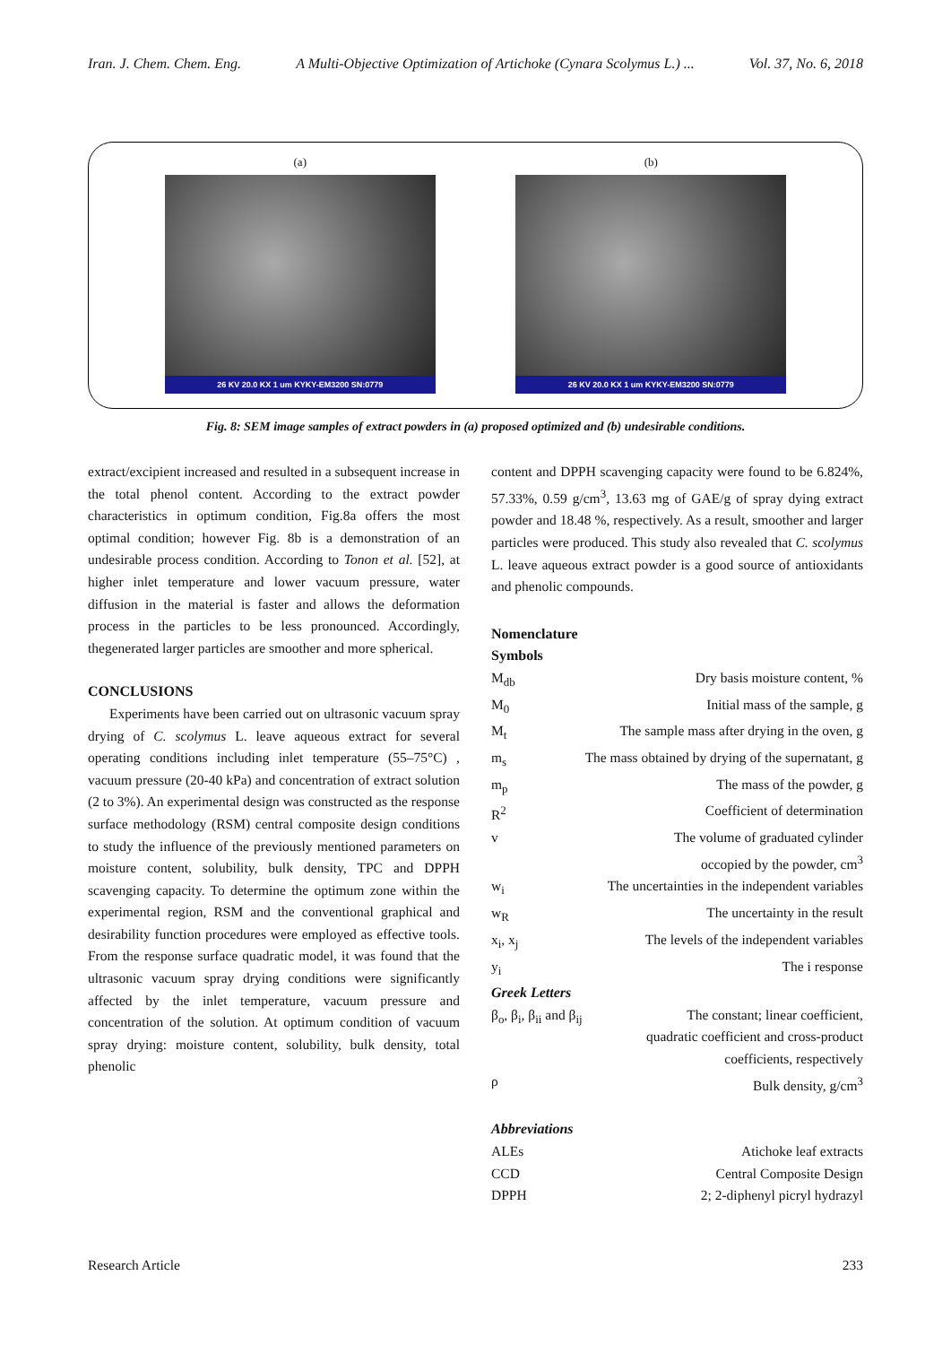Iran. J. Chem. Chem. Eng. A Multi-Objective Optimization of Artichoke (Cynara Scolymus L.) ... Vol. 37, No. 6, 2018
(a)
26 KV 20.0 KX 1 um KYKY-EM3200 SN:0779
(b)
26 KV 20.0 KX 1 um KYKY-EM3200 SN:0779
Fig. 8: SEM image samples of extract powders in (a) proposed optimized and (b) undesirable conditions.
extract/excipient increased and resulted in a subsequent increase in the total phenol content. According to the extract powder characteristics in optimum condition, Fig.8a offers the most optimal condition; however Fig. 8b is a demonstration of an undesirable process condition. According to Tonon et al. [52], at higher inlet temperature and lower vacuum pressure, water diffusion in the material is faster and allows the deformation process in the particles to be less pronounced. Accordingly, thegenerated larger particles are smoother and more spherical.
CONCLUSIONS
Experiments have been carried out on ultrasonic vacuum spray drying of C. scolymus L. leave aqueous extract for several operating conditions including inlet temperature (55–75°C) , vacuum pressure (20-40 kPa) and concentration of extract solution (2 to 3%). An experimental design was constructed as the response surface methodology (RSM) central composite design conditions to study the influence of the previously mentioned parameters on moisture content, solubility, bulk density, TPC and DPPH scavenging capacity. To determine the optimum zone within the experimental region, RSM and the conventional graphical and desirability function procedures were employed as effective tools. From the response surface quadratic model, it was found that the ultrasonic vacuum spray drying conditions were significantly affected by the inlet temperature, vacuum pressure and concentration of the solution. At optimum condition of vacuum spray drying: moisture content, solubility, bulk density, total phenolic
content and DPPH scavenging capacity were found to be 6.824%, 57.33%, 0.59 g/cm<sup>3</sup>, 13.63 mg of GAE/g of spray dying extract powder and 18.48 %, respectively. As a result, smoother and larger particles were produced. This study also revealed that C. scolymus L. leave aqueous extract powder is a good source of antioxidants and phenolic compounds.
Nomenclature
Symbols
M<sub>db</sub> Dry basis moisture content, %
M<sub>0</sub> Initial mass of the sample, g
M<sub>t</sub> The sample mass after drying in the oven, g
m<sub>s</sub> The mass obtained by drying of the supernatant, g
m<sub>p</sub> The mass of the powder, g
R<sup>2</sup> Coefficient of determination
v The volume of graduated cylinder
occopied by the powder, cm<sup>3</sup>
w<sub>i</sub> The uncertainties in the independent variables
w<sub>R</sub> The uncertainty in the result
x<sub>i</sub>, x<sub>j</sub> The levels of the independent variables
y<sub>i</sub> The i response
Greek Letters
β<sub>o</sub>, β<sub>i</sub>, β<sub>ii</sub> and β<sub>ij</sub> The constant; linear coefficient,
quadratic coefficient and cross-product
coefficients, respectively
ρ Bulk density, g/cm<sup>3</sup>
Abbreviations
ALEs Atichoke leaf extracts
CCD Central Composite Design
DPPH 2; 2-diphenyl picryl hydrazyl
Research Article 233